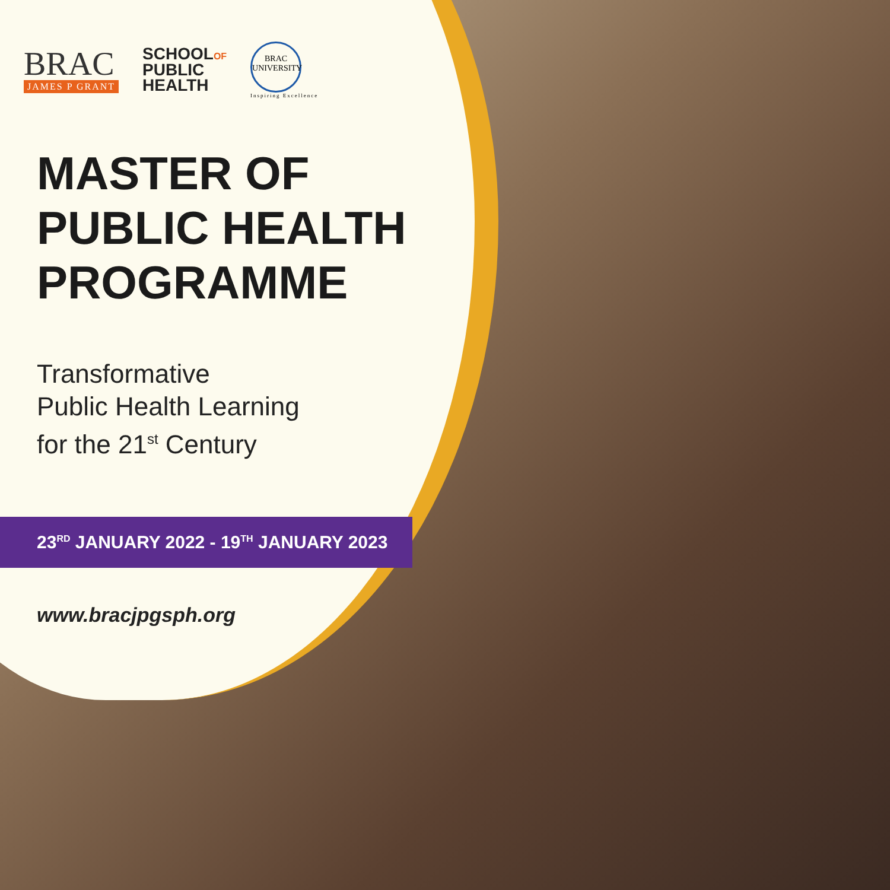BRAC
JAMES P GRANT
SCHOOLOF
PUBLIC
HEALTH
BRAC
UNIVERSITY
Inspiring Excellence
MASTER OF
PUBLIC HEALTH
PROGRAMME
Transformative
Public Health Learning
for the 21<sup>st</sup> Century
23<sup>RD</sup> JANUARY 2022 - 19<sup>TH</sup> JANUARY 2023
www.bracjpgsph.org